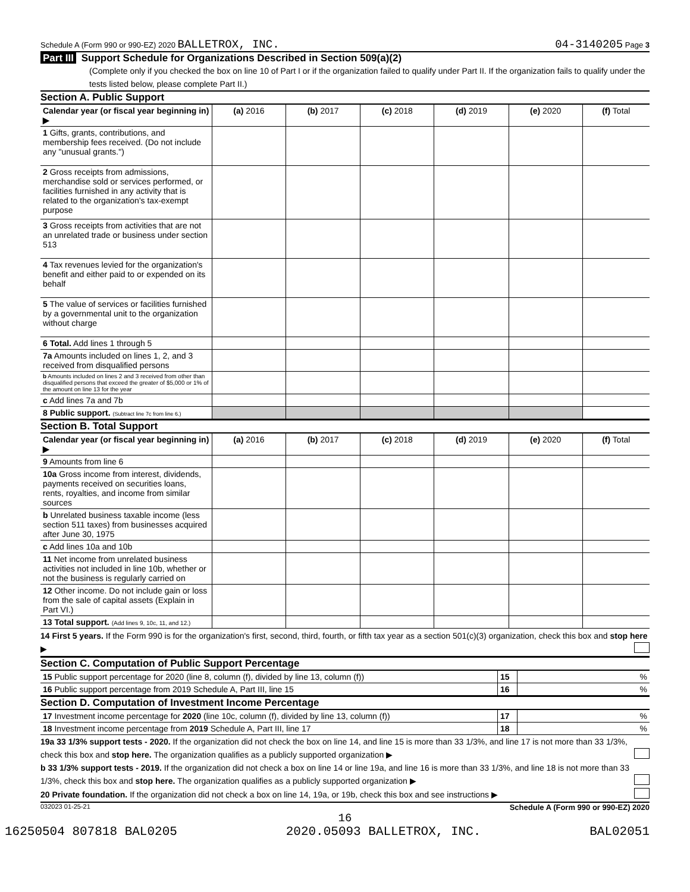Schedule A (Form 990 or 990-EZ) 2020 BALLETROX, INC.
04-3140205 Page 3
Part III Support Schedule for Organizations Described in Section 509(a)(2)
(Complete only if you checked the box on line 10 of Part I or if the organization failed to qualify under Part II. If the organization fails to qualify under the tests listed below, please complete Part II.)
Section A. Public Support
| Calendar year (or fiscal year beginning in) ▶ | (a) 2016 | (b) 2017 | (c) 2018 | (d) 2019 | (e) 2020 | (f) Total |
| 1 Gifts, grants, contributions, and membership fees received. (Do not include any "unusual grants.") | | | | | | |
| 2 Gross receipts from admissions, merchandise sold or services performed, or facilities furnished in any activity that is related to the organization's tax-exempt purpose | | | | | | |
| 3 Gross receipts from activities that are not an unrelated trade or business under section 513 | | | | | | |
| 4 Tax revenues levied for the organization's benefit and either paid to or expended on its behalf | | | | | | |
| 5 The value of services or facilities furnished by a governmental unit to the organization without charge | | | | | | |
| 6 Total. Add lines 1 through 5 | | | | | | |
| 7a Amounts included on lines 1, 2, and 3 received from disqualified persons | | | | | | |
| b Amounts included on lines 2 and 3 received from other than disqualified persons that exceed the greater of $5,000 or 1% of the amount on line 13 for the year | | | | | | |
| c Add lines 7a and 7b | | | | | | |
| 8 Public support. (Subtract line 7c from line 6.) | | | | | | |
Section B. Total Support
| Calendar year (or fiscal year beginning in) ▶ | (a) 2016 | (b) 2017 | (c) 2018 | (d) 2019 | (e) 2020 | (f) Total |
| 9 Amounts from line 6 | | | | | | |
| 10a Gross income from interest, dividends, payments received on securities loans, rents, royalties, and income from similar sources | | | | | | |
| b Unrelated business taxable income (less section 511 taxes) from businesses acquired after June 30, 1975 | | | | | | |
| c Add lines 10a and 10b | | | | | | |
| 11 Net income from unrelated business activities not included in line 10b, whether or not the business is regularly carried on | | | | | | |
| 12 Other income. Do not include gain or loss from the sale of capital assets (Explain in Part VI.) | | | | | | |
| 13 Total support. (Add lines 9, 10c, 11, and 12.) | | | | | | |
14 First 5 years. If the Form 990 is for the organization's first, second, third, fourth, or fifth tax year as a section 501(c)(3) organization, check this box and stop here ▶
Section C. Computation of Public Support Percentage
| 15 Public support percentage for 2020 (line 8, column (f), divided by line 13, column (f)) | 15 | % |
| 16 Public support percentage from 2019 Schedule A, Part III, line 15 | 16 | % |
Section D. Computation of Investment Income Percentage
| 17 Investment income percentage for 2020 (line 10c, column (f), divided by line 13, column (f)) | 17 | % |
| 18 Investment income percentage from 2019 Schedule A, Part III, line 17 | 18 | % |
19a 33 1/3% support tests - 2020. If the organization did not check the box on line 14, and line 15 is more than 33 1/3%, and line 17 is not more than 33 1/3%, check this box and stop here. The organization qualifies as a publicly supported organization ▶
b 33 1/3% support tests - 2019. If the organization did not check a box on line 14 or line 19a, and line 16 is more than 33 1/3%, and line 18 is not more than 33 1/3%, check this box and stop here. The organization qualifies as a publicly supported organization ▶
20 Private foundation. If the organization did not check a box on line 14, 19a, or 19b, check this box and see instructions ▶
032023 01-25-21 Schedule A (Form 990 or 990-EZ) 2020
16
16250504 807818 BAL0205 2020.05093 BALLETROX, INC. BAL02051